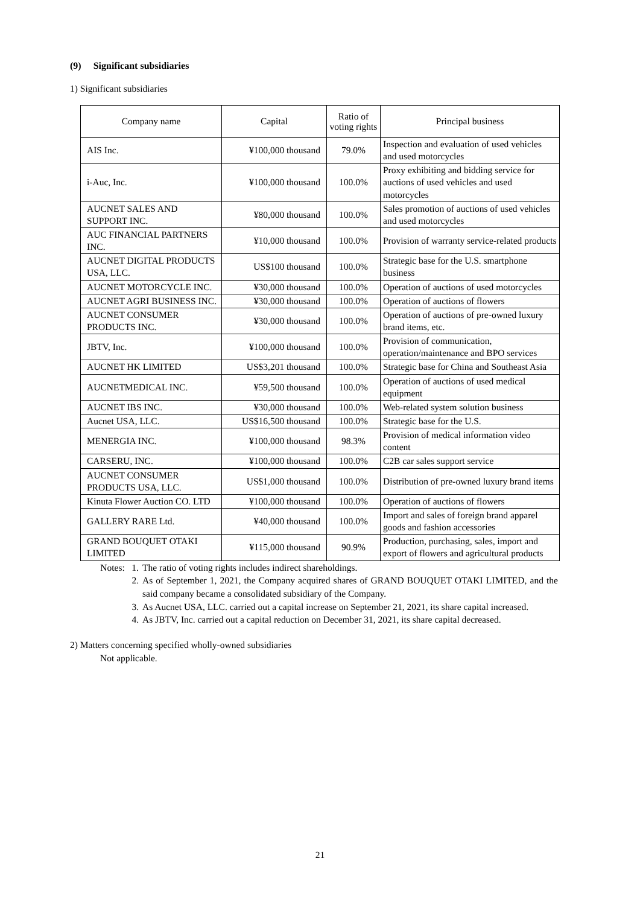(9) Significant subsidiaries
1) Significant subsidiaries
| Company name | Capital | Ratio of voting rights | Principal business |
| --- | --- | --- | --- |
| AIS Inc. | ¥100,000 thousand | 79.0% | Inspection and evaluation of used vehicles and used motorcycles |
| i-Auc, Inc. | ¥100,000 thousand | 100.0% | Proxy exhibiting and bidding service for auctions of used vehicles and used motorcycles |
| AUCNET SALES AND SUPPORT INC. | ¥80,000 thousand | 100.0% | Sales promotion of auctions of used vehicles and used motorcycles |
| AUC FINANCIAL PARTNERS INC. | ¥10,000 thousand | 100.0% | Provision of warranty service-related products |
| AUCNET DIGITAL PRODUCTS USA, LLC. | US$100 thousand | 100.0% | Strategic base for the U.S. smartphone business |
| AUCNET MOTORCYCLE INC. | ¥30,000 thousand | 100.0% | Operation of auctions of used motorcycles |
| AUCNET AGRI BUSINESS INC. | ¥30,000 thousand | 100.0% | Operation of auctions of flowers |
| AUCNET CONSUMER PRODUCTS INC. | ¥30,000 thousand | 100.0% | Operation of auctions of pre-owned luxury brand items, etc. |
| JBTV, Inc. | ¥100,000 thousand | 100.0% | Provision of communication, operation/maintenance and BPO services |
| AUCNET HK LIMITED | US$3,201 thousand | 100.0% | Strategic base for China and Southeast Asia |
| AUCNETMEDICAL INC. | ¥59,500 thousand | 100.0% | Operation of auctions of used medical equipment |
| AUCNET IBS INC. | ¥30,000 thousand | 100.0% | Web-related system solution business |
| Aucnet USA, LLC. | US$16,500 thousand | 100.0% | Strategic base for the U.S. |
| MENERGIA INC. | ¥100,000 thousand | 98.3% | Provision of medical information video content |
| CARSERU, INC. | ¥100,000 thousand | 100.0% | C2B car sales support service |
| AUCNET CONSUMER PRODUCTS USA, LLC. | US$1,000 thousand | 100.0% | Distribution of pre-owned luxury brand items |
| Kinuta Flower Auction CO. LTD | ¥100,000 thousand | 100.0% | Operation of auctions of flowers |
| GALLERY RARE Ltd. | ¥40,000 thousand | 100.0% | Import and sales of foreign brand apparel goods and fashion accessories |
| GRAND BOUQUET OTAKI LIMITED | ¥115,000 thousand | 90.9% | Production, purchasing, sales, import and export of flowers and agricultural products |
Notes: 1. The ratio of voting rights includes indirect shareholdings.
2. As of September 1, 2021, the Company acquired shares of GRAND BOUQUET OTAKI LIMITED, and the said company became a consolidated subsidiary of the Company.
3. As Aucnet USA, LLC. carried out a capital increase on September 21, 2021, its share capital increased.
4. As JBTV, Inc. carried out a capital reduction on December 31, 2021, its share capital decreased.
2) Matters concerning specified wholly-owned subsidiaries
Not applicable.
21